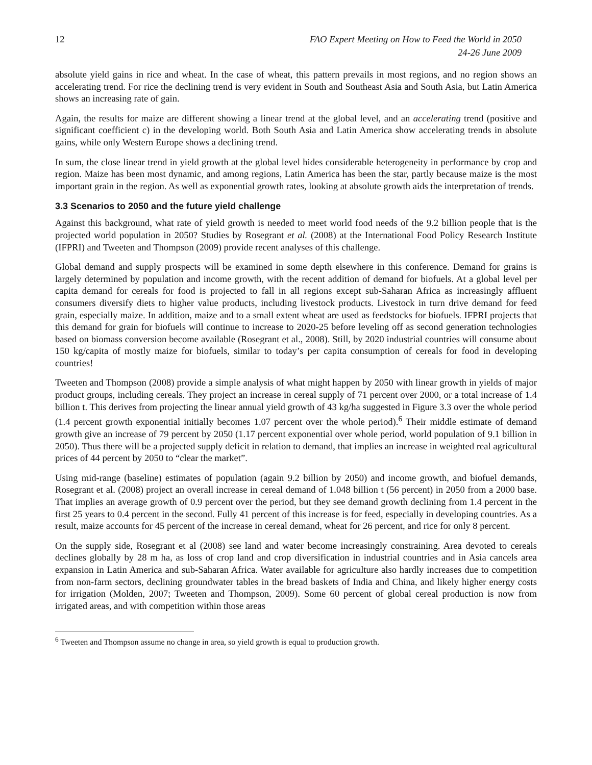12 FAO Expert Meeting on How to Feed the World in 2050
24-26 June 2009
absolute yield gains in rice and wheat. In the case of wheat, this pattern prevails in most regions, and no region shows an accelerating trend. For rice the declining trend is very evident in South and Southeast Asia and South Asia, but Latin America shows an increasing rate of gain.
Again, the results for maize are different showing a linear trend at the global level, and an accelerating trend (positive and significant coefficient c) in the developing world. Both South Asia and Latin America show accelerating trends in absolute gains, while only Western Europe shows a declining trend.
In sum, the close linear trend in yield growth at the global level hides considerable heterogeneity in performance by crop and region. Maize has been most dynamic, and among regions, Latin America has been the star, partly because maize is the most important grain in the region. As well as exponential growth rates, looking at absolute growth aids the interpretation of trends.
3.3 Scenarios to 2050 and the future yield challenge
Against this background, what rate of yield growth is needed to meet world food needs of the 9.2 billion people that is the projected world population in 2050? Studies by Rosegrant et al. (2008) at the International Food Policy Research Institute (IFPRI) and Tweeten and Thompson (2009) provide recent analyses of this challenge.
Global demand and supply prospects will be examined in some depth elsewhere in this conference. Demand for grains is largely determined by population and income growth, with the recent addition of demand for biofuels. At a global level per capita demand for cereals for food is projected to fall in all regions except sub-Saharan Africa as increasingly affluent consumers diversify diets to higher value products, including livestock products. Livestock in turn drive demand for feed grain, especially maize. In addition, maize and to a small extent wheat are used as feedstocks for biofuels. IFPRI projects that this demand for grain for biofuels will continue to increase to 2020-25 before leveling off as second generation technologies based on biomass conversion become available (Rosegrant et al., 2008). Still, by 2020 industrial countries will consume about 150 kg/capita of mostly maize for biofuels, similar to today’s per capita consumption of cereals for food in developing countries!
Tweeten and Thompson (2008) provide a simple analysis of what might happen by 2050 with linear growth in yields of major product groups, including cereals. They project an increase in cereal supply of 71 percent over 2000, or a total increase of 1.4 billion t. This derives from projecting the linear annual yield growth of 43 kg/ha suggested in Figure 3.3 over the whole period (1.4 percent growth exponential initially becomes 1.07 percent over the whole period).<sup>6</sup> Their middle estimate of demand growth give an increase of 79 percent by 2050 (1.17 percent exponential over whole period, world population of 9.1 billion in 2050). Thus there will be a projected supply deficit in relation to demand, that implies an increase in weighted real agricultural prices of 44 percent by 2050 to “clear the market”.
Using mid-range (baseline) estimates of population (again 9.2 billion by 2050) and income growth, and biofuel demands, Rosegrant et al. (2008) project an overall increase in cereal demand of 1.048 billion t (56 percent) in 2050 from a 2000 base. That implies an average growth of 0.9 percent over the period, but they see demand growth declining from 1.4 percent in the first 25 years to 0.4 percent in the second. Fully 41 percent of this increase is for feed, especially in developing countries. As a result, maize accounts for 45 percent of the increase in cereal demand, wheat for 26 percent, and rice for only 8 percent.
On the supply side, Rosegrant et al (2008) see land and water become increasingly constraining. Area devoted to cereals declines globally by 28 m ha, as loss of crop land and crop diversification in industrial countries and in Asia cancels area expansion in Latin America and sub-Saharan Africa. Water available for agriculture also hardly increases due to competition from non-farm sectors, declining groundwater tables in the bread baskets of India and China, and likely higher energy costs for irrigation (Molden, 2007; Tweeten and Thompson, 2009). Some 60 percent of global cereal production is now from irrigated areas, and with competition within those areas
<sup>6</sup> Tweeten and Thompson assume no change in area, so yield growth is equal to production growth.